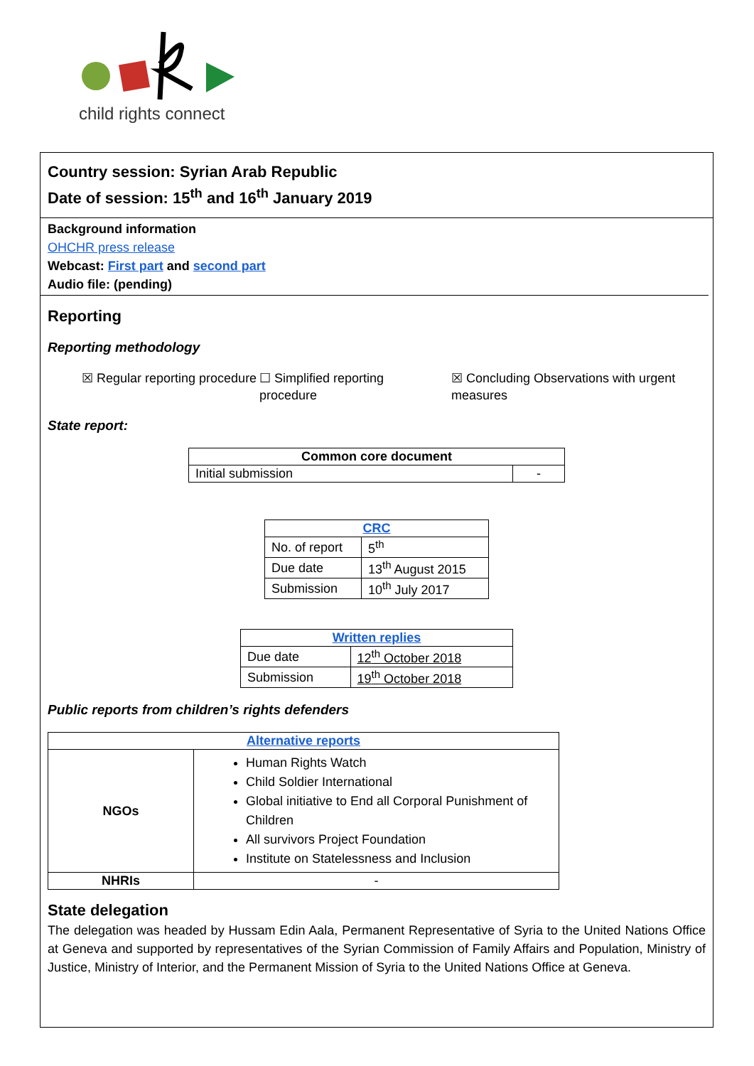child rights connect
Country session: Syrian Arab Republic
Date of session: 15<sup>th</sup> and 16<sup>th</sup> January 2019
Background information
OHCHR press release
Webcast: First part and second part
Audio file: (pending)
Reporting
Reporting methodology
☒ Regular reporting procedure
☐ Simplified reporting procedure
☒ Concluding Observations with urgent measures
State report:
| Common core document | |
| --- | --- |
| Initial submission | - |
| CRC | |
| --- | --- |
| No. of report | 5<sup>th</sup> |
| Due date | 13<sup>th</sup> August 2015 |
| Submission | 10<sup>th</sup> July 2017 |
| Written replies | |
| --- | --- |
| Due date | 12<sup>th</sup> October 2018 |
| Submission | 19<sup>th</sup> October 2018 |
Public reports from children’s rights defenders
| Alternative reports | |
| --- | --- |
| NGOs | Human Rights Watch Child Soldier International Global initiative to End all Corporal Punishment of Children All survivors Project Foundation Institute on Statelessness and Inclusion |
| NHRIs | - |
State delegation
The delegation was headed by Hussam Edin Aala, Permanent Representative of Syria to the United Nations Office at Geneva and supported by representatives of the Syrian Commission of Family Affairs and Population, Ministry of Justice, Ministry of Interior, and the Permanent Mission of Syria to the United Nations Office at Geneva.